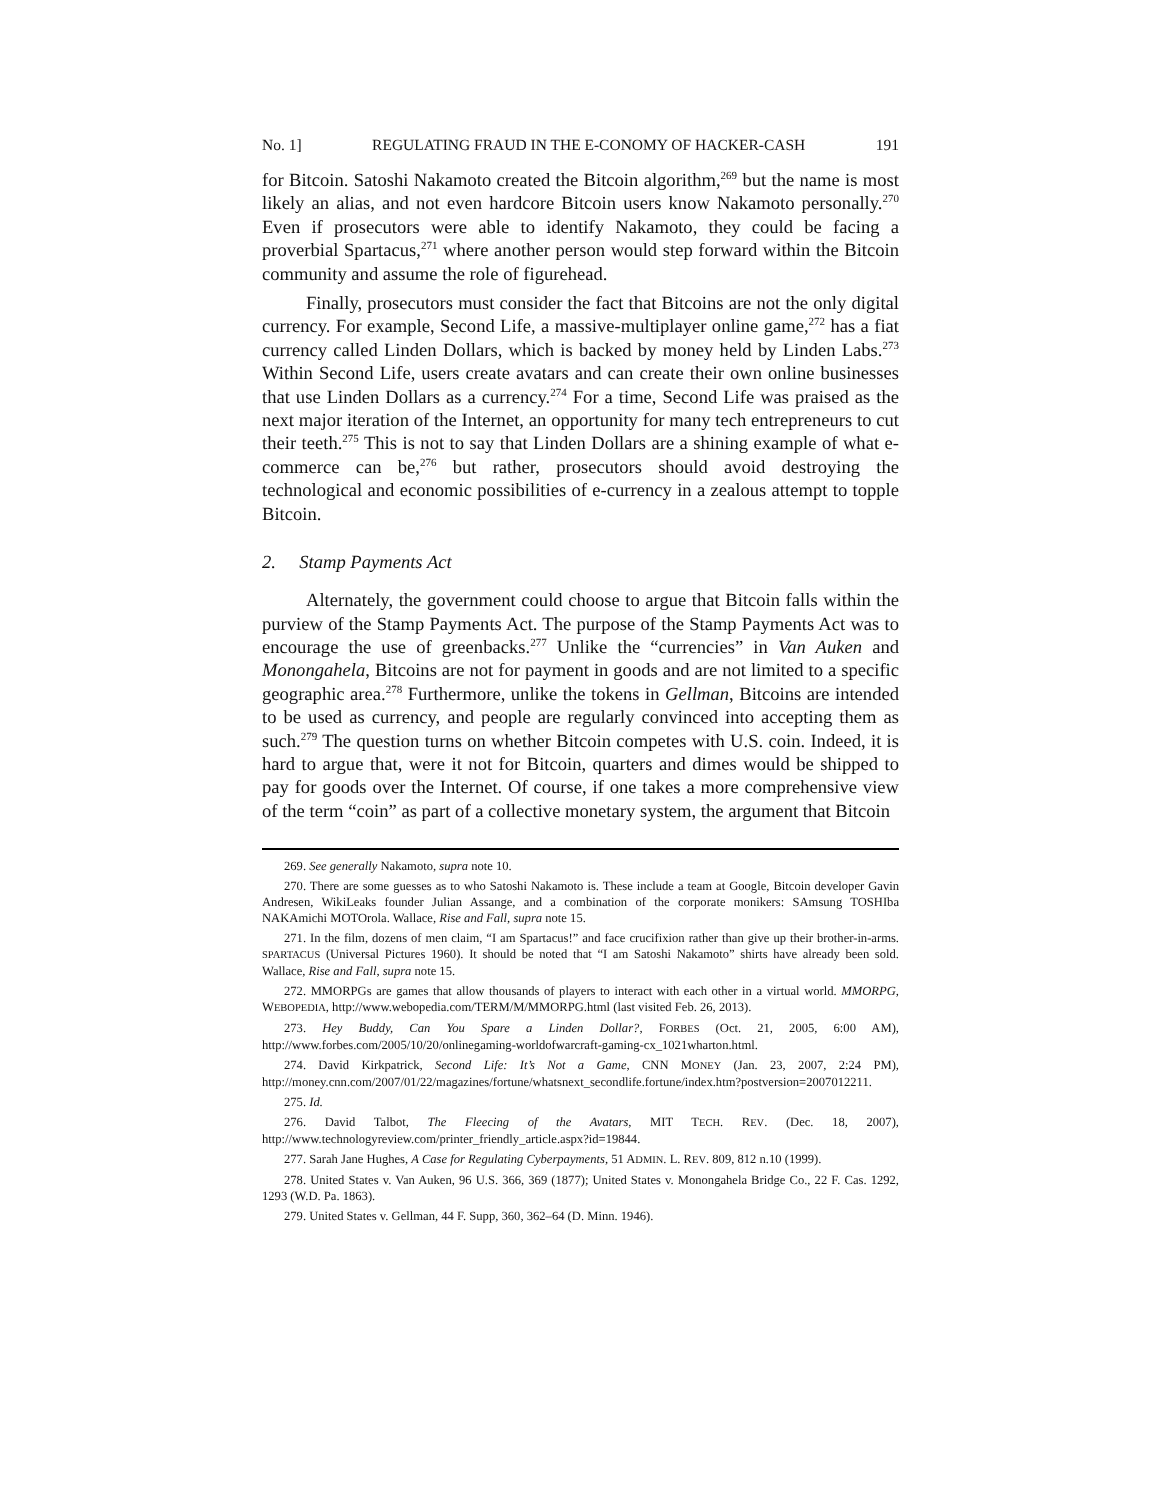No. 1] REGULATING FRAUD IN THE E-CONOMY OF HACKER-CASH 191
for Bitcoin. Satoshi Nakamoto created the Bitcoin algorithm,<sup>269</sup> but the name is most likely an alias, and not even hardcore Bitcoin users know Nakamoto personally.<sup>270</sup> Even if prosecutors were able to identify Nakamoto, they could be facing a proverbial Spartacus,<sup>271</sup> where another person would step forward within the Bitcoin community and assume the role of figurehead.
Finally, prosecutors must consider the fact that Bitcoins are not the only digital currency. For example, Second Life, a massive-multiplayer online game,<sup>272</sup> has a fiat currency called Linden Dollars, which is backed by money held by Linden Labs.<sup>273</sup> Within Second Life, users create avatars and can create their own online businesses that use Linden Dollars as a currency.<sup>274</sup> For a time, Second Life was praised as the next major iteration of the Internet, an opportunity for many tech entrepreneurs to cut their teeth.<sup>275</sup> This is not to say that Linden Dollars are a shining example of what e-commerce can be,<sup>276</sup> but rather, prosecutors should avoid destroying the technological and economic possibilities of e-currency in a zealous attempt to topple Bitcoin.
2. Stamp Payments Act
Alternately, the government could choose to argue that Bitcoin falls within the purview of the Stamp Payments Act. The purpose of the Stamp Payments Act was to encourage the use of greenbacks.<sup>277</sup> Unlike the “currencies” in Van Auken and Monongahela, Bitcoins are not for payment in goods and are not limited to a specific geographic area.<sup>278</sup> Furthermore, unlike the tokens in Gellman, Bitcoins are intended to be used as currency, and people are regularly convinced into accepting them as such.<sup>279</sup> The question turns on whether Bitcoin competes with U.S. coin. Indeed, it is hard to argue that, were it not for Bitcoin, quarters and dimes would be shipped to pay for goods over the Internet. Of course, if one takes a more comprehensive view of the term “coin” as part of a collective monetary system, the argument that Bitcoin
269. See generally Nakamoto, supra note 10.
270. There are some guesses as to who Satoshi Nakamoto is. These include a team at Google, Bitcoin developer Gavin Andresen, WikiLeaks founder Julian Assange, and a combination of the corporate monikers: SAmsung TOSHIba NAKAmichi MOTOrola. Wallace, Rise and Fall, supra note 15.
271. In the film, dozens of men claim, “I am Spartacus!” and face crucifixion rather than give up their brother-in-arms. SPARTACUS (Universal Pictures 1960). It should be noted that “I am Satoshi Nakamoto” shirts have already been sold. Wallace, Rise and Fall, supra note 15.
272. MMORPGs are games that allow thousands of players to interact with each other in a virtual world. MMORPG, WEBOPEDIA, http://www.webopedia.com/TERM/M/MMORPG.html (last visited Feb. 26, 2013).
273. Hey Buddy, Can You Spare a Linden Dollar?, FORBES (Oct. 21, 2005, 6:00 AM), http://www.forbes.com/2005/10/20/onlinegaming-worldofwarcraft-gaming-cx_1021wharton.html.
274. David Kirkpatrick, Second Life: It’s Not a Game, CNN MONEY (Jan. 23, 2007, 2:24 PM), http://money.cnn.com/2007/01/22/magazines/fortune/whatsnext_secondlife.fortune/index.htm?postversion=2007012211.
275. Id.
276. David Talbot, The Fleecing of the Avatars, MIT TECH. REV. (Dec. 18, 2007), http://www.technologyreview.com/printer_friendly_article.aspx?id=19844.
277. Sarah Jane Hughes, A Case for Regulating Cyberpayments, 51 ADMIN. L. REV. 809, 812 n.10 (1999).
278. United States v. Van Auken, 96 U.S. 366, 369 (1877); United States v. Monongahela Bridge Co., 22 F. Cas. 1292, 1293 (W.D. Pa. 1863).
279. United States v. Gellman, 44 F. Supp, 360, 362–64 (D. Minn. 1946).